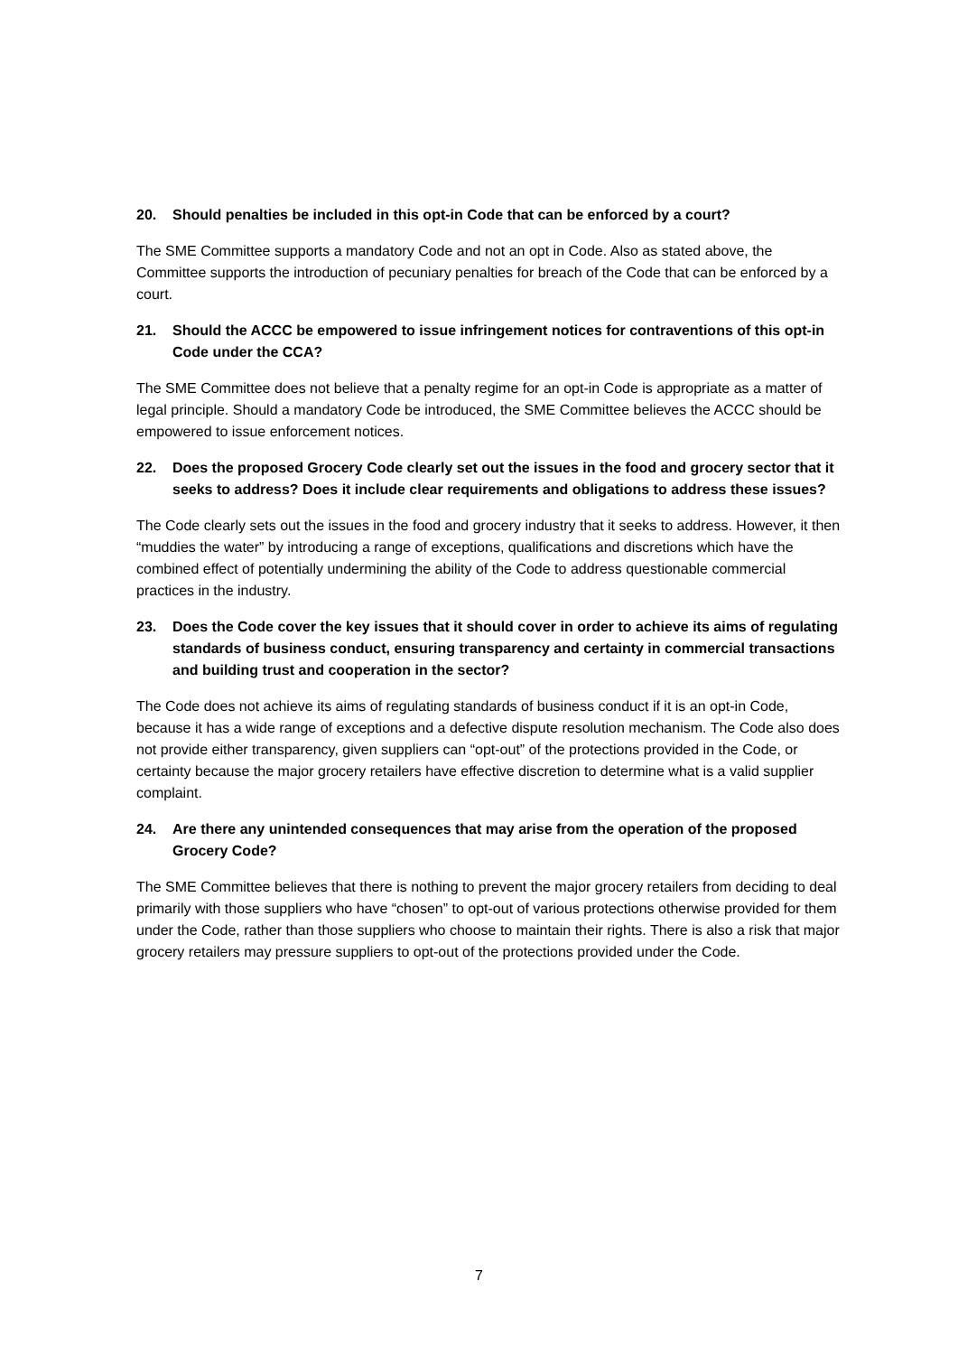20. Should penalties be included in this opt-in Code that can be enforced by a court?
The SME Committee supports a mandatory Code and not an opt in Code. Also as stated above, the Committee supports the introduction of pecuniary penalties for breach of the Code that can be enforced by a court.
21. Should the ACCC be empowered to issue infringement notices for contraventions of this opt-in Code under the CCA?
The SME Committee does not believe that a penalty regime for an opt-in Code is appropriate as a matter of legal principle. Should a mandatory Code be introduced, the SME Committee believes the ACCC should be empowered to issue enforcement notices.
22. Does the proposed Grocery Code clearly set out the issues in the food and grocery sector that it seeks to address? Does it include clear requirements and obligations to address these issues?
The Code clearly sets out the issues in the food and grocery industry that it seeks to address. However, it then “muddies the water” by introducing a range of exceptions, qualifications and discretions which have the combined effect of potentially undermining the ability of the Code to address questionable commercial practices in the industry.
23. Does the Code cover the key issues that it should cover in order to achieve its aims of regulating standards of business conduct, ensuring transparency and certainty in commercial transactions and building trust and cooperation in the sector?
The Code does not achieve its aims of regulating standards of business conduct if it is an opt-in Code, because it has a wide range of exceptions and a defective dispute resolution mechanism. The Code also does not provide either transparency, given suppliers can “opt-out” of the protections provided in the Code, or certainty because the major grocery retailers have effective discretion to determine what is a valid supplier complaint.
24. Are there any unintended consequences that may arise from the operation of the proposed Grocery Code?
The SME Committee believes that there is nothing to prevent the major grocery retailers from deciding to deal primarily with those suppliers who have “chosen” to opt-out of various protections otherwise provided for them under the Code, rather than those suppliers who choose to maintain their rights. There is also a risk that major grocery retailers may pressure suppliers to opt-out of the protections provided under the Code.
7